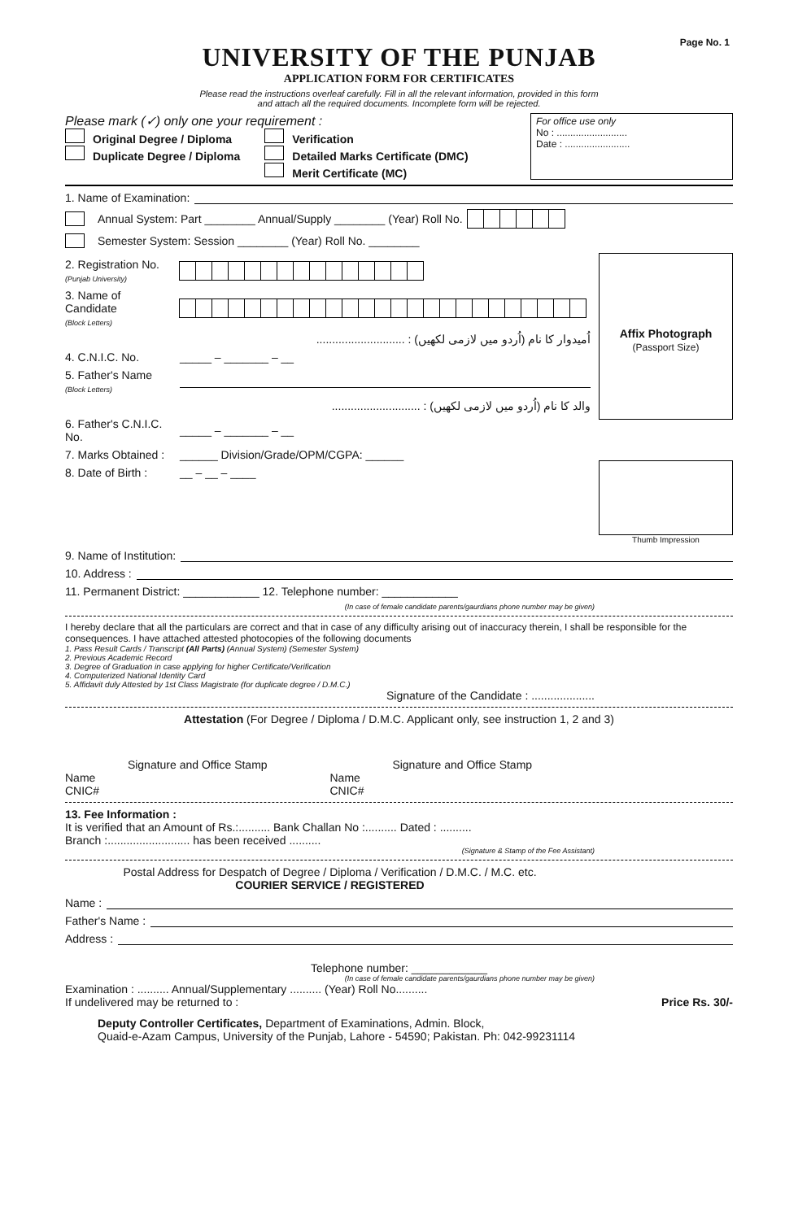Page No. 1
UNIVERSITY OF THE PUNJAB
APPLICATION FORM FOR CERTIFICATES
Please read the instructions overleaf carefully. Fill in all the relevant information, provided in this form
and attach all the required documents. Incomplete form will be rejected.
Please mark (✓) only one your requirement :
Original Degree / Diploma
Duplicate Degree / Diploma
Verification
Detailed Marks Certificate (DMC)
Merit Certificate (MC)
For office use only
No : ..........................
Date : ........................
1. Name of Examination:
Annual System: Part ________ Annual/Supply ________ (Year) Roll No.
Semester System: Session ________ (Year) Roll No. ________
2. Registration No.
(Punjab University)
3. Name of Candidate
(Block Letters)
............................ : اُمیدوار کا نام (اُردو میں لازمی لکھیں)
4. C.N.I.C. No.
_____ – _______ – __
5. Father's Name
(Block Letters)
............................ : والد کا نام (اُردو میں لازمی لکھیں)
6. Father's C.N.I.C. No.
_____ – _______ – __
7. Marks Obtained :
______ Division/Grade/OPM/CGPA: ______
8. Date of Birth :
__ – __ – ____
Affix Photograph
(Passport Size)
Thumb Impression
9. Name of Institution:
10. Address :
11. Permanent District: ____________ 12. Telephone number: ____________
(In case of female candidate parents/gaurdians phone number may be given)
I hereby declare that all the particulars are correct and that in case of any difficulty arising out of inaccuracy therein, I shall be responsible for the consequences. I have attached attested photocopies of the following documents
1. Pass Result Cards / Transcript (All Parts) (Annual System) (Semester System)
2. Previous Academic Record
3. Degree of Graduation in case applying for higher Certificate/Verification
4. Computerized National Identity Card
5. Affidavit duly Attested by 1st Class Magistrate (for duplicate degree / D.M.C.)
Signature of the Candidate : ....................
Attestation (For Degree / Diploma / D.M.C. Applicant only, see instruction 1, 2 and 3)
Signature and Office Stamp
Name
CNIC#
Signature and Office Stamp
Name
CNIC#
13. Fee Information :
It is verified that an Amount of Rs.:.......... Bank Challan No :.......... Dated : ..........
Branch :.......................... has been received ..........
(Signature & Stamp of the Fee Assistant)
Postal Address for Despatch of Degree / Diploma / Verification / D.M.C. / M.C. etc.
COURIER SERVICE / REGISTERED
Name :
Father's Name :
Address :
Telephone number: ____________
(In case of female candidate parents/gaurdians phone number may be given)
Examination : .......... Annual/Supplementary .......... (Year) Roll No..........
If undelivered may be returned to : Price Rs. 30/-
Deputy Controller Certificates, Department of Examinations, Admin. Block,
Quaid-e-Azam Campus, University of the Punjab, Lahore - 54590; Pakistan. Ph: 042-99231114